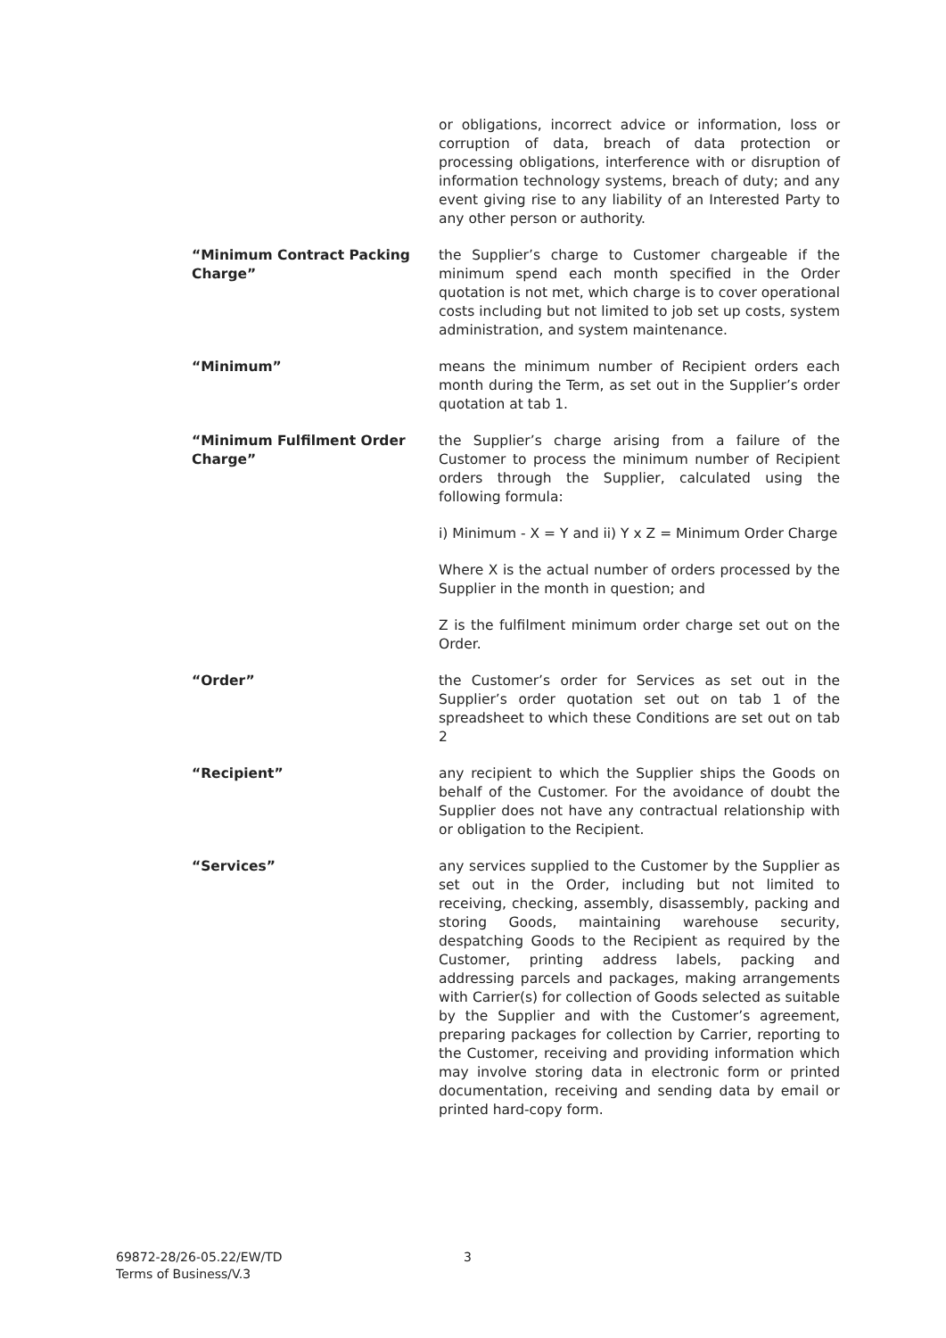or obligations, incorrect advice or information, loss or corruption of data, breach of data protection or processing obligations, interference with or disruption of information technology systems, breach of duty; and any event giving rise to any liability of an Interested Party to any other person or authority.
“Minimum Contract Packing Charge”
the Supplier’s charge to Customer chargeable if the minimum spend each month specified in the Order quotation is not met, which charge is to cover operational costs including but not limited to job set up costs, system administration, and system maintenance.
“Minimum” means the minimum number of Recipient orders each month during the Term, as set out in the Supplier’s order quotation at tab 1.
“Minimum Fulfilment Order Charge”
the Supplier’s charge arising from a failure of the Customer to process the minimum number of Recipient orders through the Supplier, calculated using the following formula:
i) Minimum - X = Y and ii) Y x Z = Minimum Order Charge
Where X is the actual number of orders processed by the Supplier in the month in question; and
Z is the fulfilment minimum order charge set out on the Order.
“Order” the Customer’s order for Services as set out in the Supplier’s order quotation set out on tab 1 of the spreadsheet to which these Conditions are set out on tab 2
“Recipient” any recipient to which the Supplier ships the Goods on behalf of the Customer. For the avoidance of doubt the Supplier does not have any contractual relationship with or obligation to the Recipient.
“Services” any services supplied to the Customer by the Supplier as set out in the Order, including but not limited to receiving, checking, assembly, disassembly, packing and storing Goods, maintaining warehouse security, despatching Goods to the Recipient as required by the Customer, printing address labels, packing and addressing parcels and packages, making arrangements with Carrier(s) for collection of Goods selected as suitable by the Supplier and with the Customer’s agreement, preparing packages for collection by Carrier, reporting to the Customer, receiving and providing information which may involve storing data in electronic form or printed documentation, receiving and sending data by email or printed hard-copy form.
69872-28/26-05.22/EW/TD
Terms of Business/V.3
3